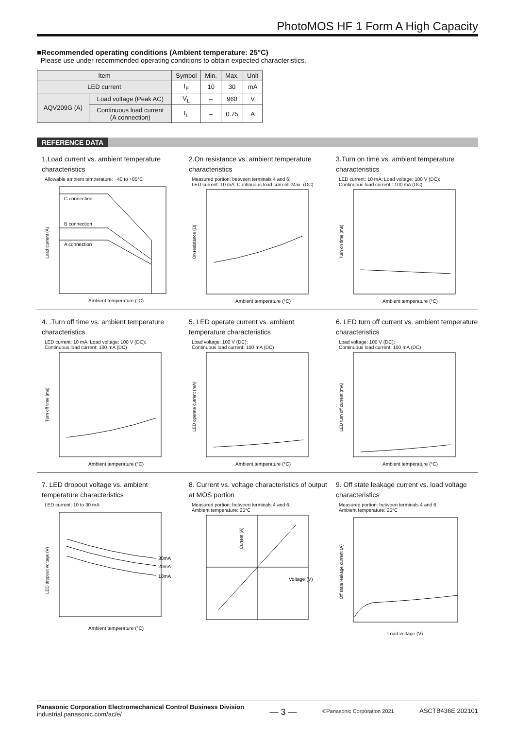PhotoMOS HF 1 Form A High Capacity
■Recommended operating conditions (Ambient temperature: 25°C)
Please use under recommended operating conditions to obtain expected characteristics.
| Item | | Symbol | Min. | Max. | Unit |
| --- | --- | --- | --- | --- | --- |
| LED current | | I<sub>F</sub> | 10 | 30 | mA |
| AQV209G (A) | Load voltage (Peak AC) | V<sub>L</sub> | – | 960 | V |
| | Continuous load current (A connection) | I<sub>L</sub> | – | 0.75 | A |
REFERENCE DATA
1.Load current vs. ambient temperature characteristics
Allowable ambient temperature: −40 to +85°C
C connection
B connection
A connection
Ambient temperature (°C)
Load current (A)
2.On resistance vs. ambient temperature characteristics
Measured portion: between terminals 4 and 6;
LED current: 10 mA; Continuous load current: Max. (DC)
Ambient temperature (°C)
On resistance (Ω)
3.Turn on time vs. ambient temperature characteristics
LED current: 10 mA; Load voltage: 100 V (DC);
Continuous load current : 100 mA (DC)
Ambient temperature (°C)
Turn on time (ms)
4. .Turn off time vs. ambient temperature characteristics
LED current: 10 mA; Load voltage: 100 V (DC);
Continuous load current: 100 mA (DC)
Ambient temperature (°C)
Turn off time (ms)
5. LED operate current vs. ambient temperature characteristics
Load voltage: 100 V (DC);
Continuous load current: 100 mA (DC)
Ambient temperature (°C)
LED operate current (mA)
6. LED turn off current vs. ambient temperature characteristics
Load voltage: 100 V (DC);
Continuous load current: 100 mA (DC)
Ambient temperature (°C)
LED turn off current (mA)
7. LED dropout voltage vs. ambient temperature characteristics
LED current: 10 to 30 mA
30mA
20mA
10mA
Ambient temperature (°C)
LED dropout voltage (V)
8. Current vs. voltage characteristics of output at MOS portion
Measured portion: between terminals 4 and 6;
Ambient temperature: 25°C
Voltage (V)
Current (A)
9. Off state leakage current vs. load voltage characteristics
Measured portion: between terminals 4 and 6;
Ambient temperature: 25°C
Load voltage (V)
Off state leakage current (A)
Panasonic Corporation Electromechanical Control Business Division
industrial.panasonic.com/ac/e/
— 3 —
©Panasonic Corporation 2021
ASCTB436E 202101